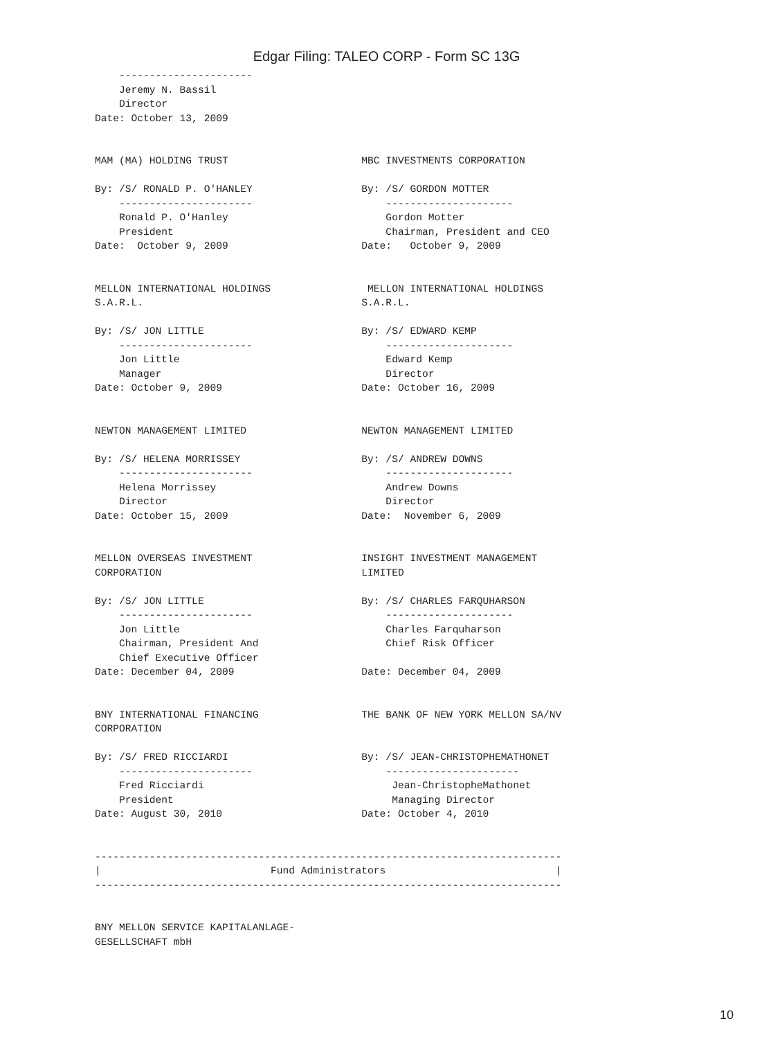Edgar Filing: TALEO CORP - Form SC 13G
    ----------------------
    Jeremy N. Bassil
    Director
Date: October 13, 2009


MAM (MA) HOLDING TRUST                      MBC INVESTMENTS CORPORATION

By: /S/ RONALD P. O'HANLEY                  By: /S/ GORDON MOTTER
    ----------------------                      ---------------------
    Ronald P. O'Hanley                          Gordon Motter
    President                                   Chairman, President and CEO
Date:  October 9, 2009                      Date:   October 9, 2009


MELLON INTERNATIONAL HOLDINGS                MELLON INTERNATIONAL HOLDINGS
S.A.R.L.                                    S.A.R.L.

By: /S/ JON LITTLE                          By: /S/ EDWARD KEMP
    ----------------------                      ---------------------
    Jon Little                                  Edward Kemp
    Manager                                     Director
Date: October 9, 2009                       Date: October 16, 2009


NEWTON MANAGEMENT LIMITED                   NEWTON MANAGEMENT LIMITED

By: /S/ HELENA MORRISSEY                    By: /S/ ANDREW DOWNS
    ----------------------                      ---------------------
    Helena Morrissey                            Andrew Downs
    Director                                    Director
Date: October 15, 2009                      Date:  November 6, 2009


MELLON OVERSEAS INVESTMENT                  INSIGHT INVESTMENT MANAGEMENT
CORPORATION                                 LIMITED

By: /S/ JON LITTLE                          By: /S/ CHARLES FARQUHARSON
    ----------------------                      ---------------------
    Jon Little                                  Charles Farquharson
    Chairman, President And                     Chief Risk Officer
    Chief Executive Officer
Date: December 04, 2009                     Date: December 04, 2009


BNY INTERNATIONAL FINANCING                 THE BANK OF NEW YORK MELLON SA/NV
CORPORATION

By: /S/ FRED RICCIARDI                      By: /S/ JEAN-CHRISTOPHEMATHONET
    ----------------------                      ----------------------
    Fred Ricciardi                               Jean-ChristopheMathonet
    President                                    Managing Director
Date: August 30, 2010                       Date: October 4, 2010


-----------------------------------------------------------------------------
|                            Fund Administrators                            |
-----------------------------------------------------------------------------


BNY MELLON SERVICE KAPITALANLAGE-
GESELLSCHAFT mbH
10